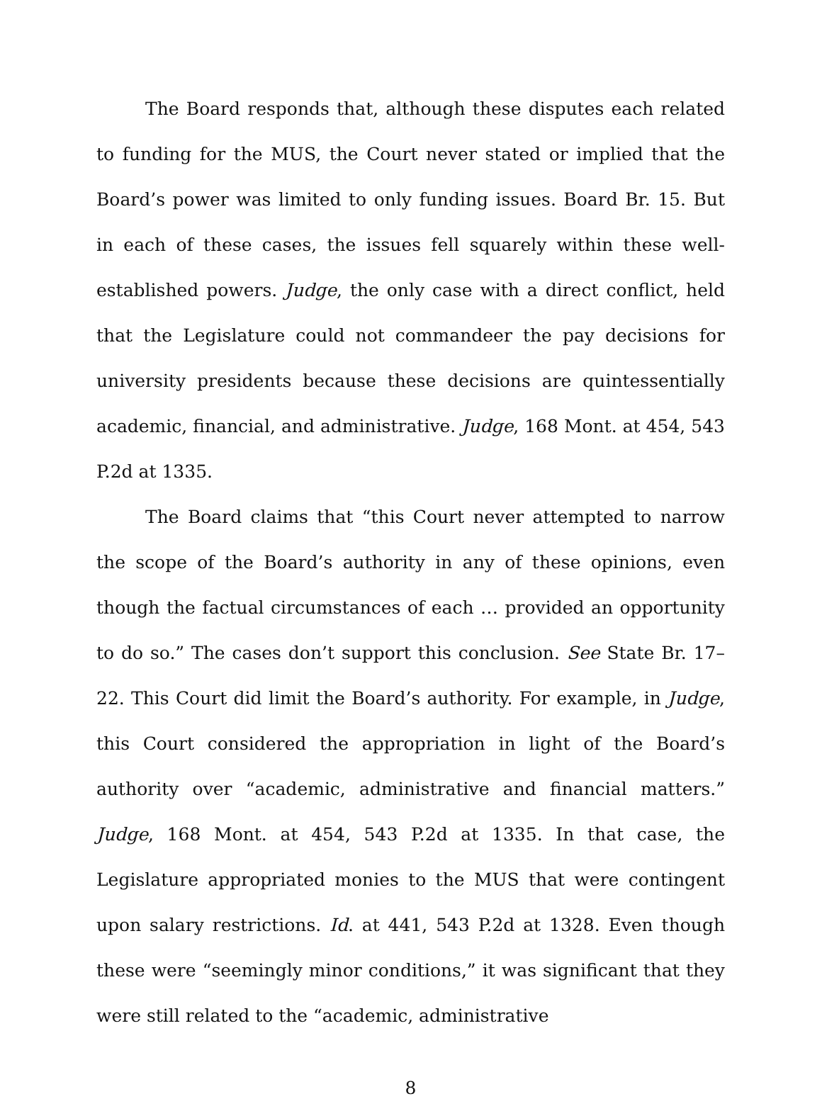The Board responds that, although these disputes each related to funding for the MUS, the Court never stated or implied that the Board’s power was limited to only funding issues. Board Br. 15. But in each of these cases, the issues fell squarely within these well-established powers. Judge, the only case with a direct conflict, held that the Legislature could not commandeer the pay decisions for university presidents because these decisions are quintessentially academic, financial, and administrative. Judge, 168 Mont. at 454, 543 P.2d at 1335.
The Board claims that “this Court never attempted to narrow the scope of the Board’s authority in any of these opinions, even though the factual circumstances of each … provided an opportunity to do so.” The cases don’t support this conclusion. See State Br. 17–22. This Court did limit the Board’s authority. For example, in Judge, this Court considered the appropriation in light of the Board’s authority over “academic, administrative and financial matters.” Judge, 168 Mont. at 454, 543 P.2d at 1335. In that case, the Legislature appropriated monies to the MUS that were contingent upon salary restrictions. Id. at 441, 543 P.2d at 1328. Even though these were “seemingly minor conditions,” it was significant that they were still related to the “academic, administrative
8